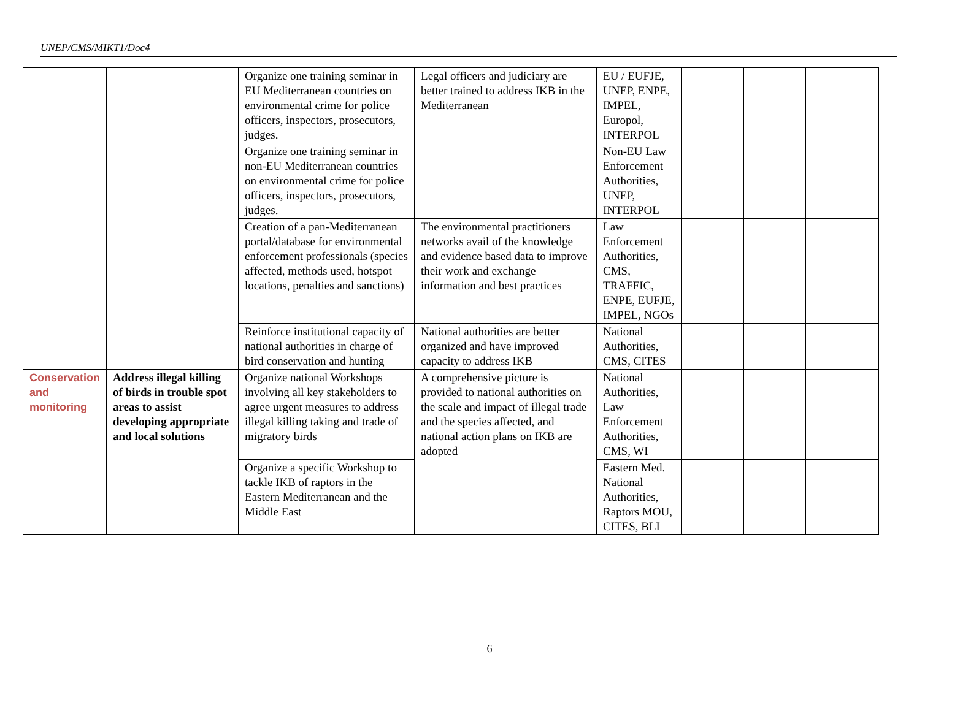UNEP/CMS/MIKT1/Doc4
| | | Organize one training seminar in EU Mediterranean countries on environmental crime for police officers, inspectors, prosecutors, judges. | Legal officers and judiciary are better trained to address IKB in the Mediterranean | EU / EUFJE, UNEP, ENPE, IMPEL, Europol, INTERPOL | | | |
| | | Organize one training seminar in non-EU Mediterranean countries on environmental crime for police officers, inspectors, prosecutors, judges. | | Non-EU Law Enforcement Authorities, UNEP, INTERPOL | | | |
| | | Creation of a pan-Mediterranean portal/database for environmental enforcement professionals (species affected, methods used, hotspot locations, penalties and sanctions) | The environmental practitioners networks avail of the knowledge and evidence based data to improve their work and exchange information and best practices | Law Enforcement Authorities, CMS, TRAFFIC, ENPE, EUFJE, IMPEL, NGOs | | | |
| | | Reinforce institutional capacity of national authorities in charge of bird conservation and hunting | National authorities are better organized and have improved capacity to address IKB | National Authorities, CMS, CITES | | | |
| Conservation and monitoring | Address illegal killing of birds in trouble spot areas to assist developing appropriate and local solutions | Organize national Workshops involving all key stakeholders to agree urgent measures to address illegal killing taking and trade of migratory birds | A comprehensive picture is provided to national authorities on the scale and impact of illegal trade and the species affected, and national action plans on IKB are adopted | National Authorities, Law Enforcement Authorities, CMS, WI | | | |
| | | Organize a specific Workshop to tackle IKB of raptors in the Eastern Mediterranean and the Middle East | | Eastern Med. National Authorities, Raptors MOU, CITES, BLI | | | |
6